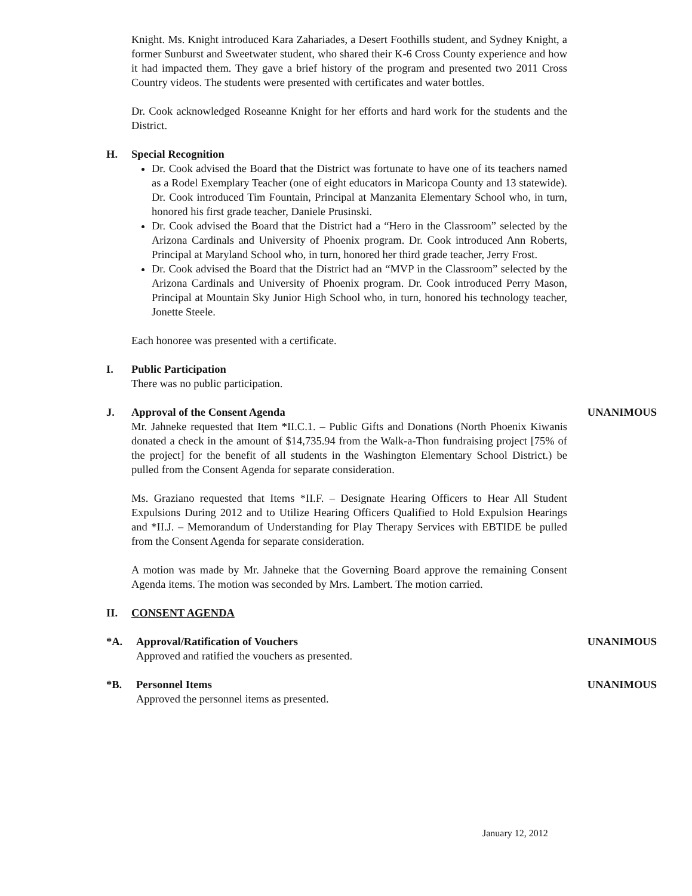Knight. Ms. Knight introduced Kara Zahariades, a Desert Foothills student, and Sydney Knight, a former Sunburst and Sweetwater student, who shared their K-6 Cross County experience and how it had impacted them. They gave a brief history of the program and presented two 2011 Cross Country videos. The students were presented with certificates and water bottles.
Dr. Cook acknowledged Roseanne Knight for her efforts and hard work for the students and the District.
H. Special Recognition
Dr. Cook advised the Board that the District was fortunate to have one of its teachers named as a Rodel Exemplary Teacher (one of eight educators in Maricopa County and 13 statewide). Dr. Cook introduced Tim Fountain, Principal at Manzanita Elementary School who, in turn, honored his first grade teacher, Daniele Prusinski.
Dr. Cook advised the Board that the District had a “Hero in the Classroom” selected by the Arizona Cardinals and University of Phoenix program. Dr. Cook introduced Ann Roberts, Principal at Maryland School who, in turn, honored her third grade teacher, Jerry Frost.
Dr. Cook advised the Board that the District had an “MVP in the Classroom” selected by the Arizona Cardinals and University of Phoenix program. Dr. Cook introduced Perry Mason, Principal at Mountain Sky Junior High School who, in turn, honored his technology teacher, Jonette Steele.
Each honoree was presented with a certificate.
I. Public Participation
There was no public participation.
J. Approval of the Consent Agenda
UNANIMOUS
Mr. Jahneke requested that Item *II.C.1. – Public Gifts and Donations (North Phoenix Kiwanis donated a check in the amount of $14,735.94 from the Walk-a-Thon fundraising project [75% of the project] for the benefit of all students in the Washington Elementary School District.) be pulled from the Consent Agenda for separate consideration.
Ms. Graziano requested that Items *II.F. – Designate Hearing Officers to Hear All Student Expulsions During 2012 and to Utilize Hearing Officers Qualified to Hold Expulsion Hearings and *II.J. – Memorandum of Understanding for Play Therapy Services with EBTIDE be pulled from the Consent Agenda for separate consideration.
A motion was made by Mr. Jahneke that the Governing Board approve the remaining Consent Agenda items. The motion was seconded by Mrs. Lambert. The motion carried.
II. CONSENT AGENDA
*A. Approval/Ratification of Vouchers
UNANIMOUS
Approved and ratified the vouchers as presented.
*B. Personnel Items UNANIMOUS
Approved the personnel items as presented.
January 12, 2012